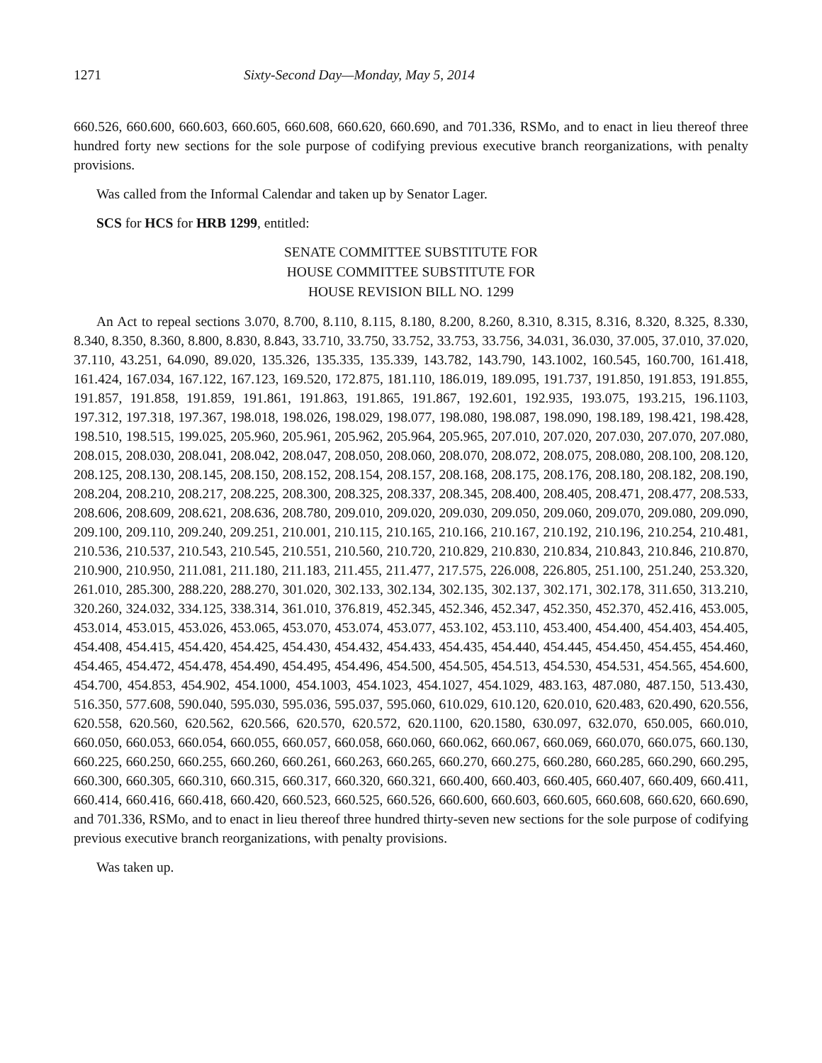1271 Sixty-Second Day—Monday, May 5, 2014
660.526, 660.600, 660.603, 660.605, 660.608, 660.620, 660.690, and 701.336, RSMo, and to enact in lieu thereof three hundred forty new sections for the sole purpose of codifying previous executive branch reorganizations, with penalty provisions.
Was called from the Informal Calendar and taken up by Senator Lager.
SCS for HCS for HRB 1299, entitled:
SENATE COMMITTEE SUBSTITUTE FOR
HOUSE COMMITTEE SUBSTITUTE FOR
HOUSE REVISION BILL NO. 1299
An Act to repeal sections 3.070, 8.700, 8.110, 8.115, 8.180, 8.200, 8.260, 8.310, 8.315, 8.316, 8.320, 8.325, 8.330, 8.340, 8.350, 8.360, 8.800, 8.830, 8.843, 33.710, 33.750, 33.752, 33.753, 33.756, 34.031, 36.030, 37.005, 37.010, 37.020, 37.110, 43.251, 64.090, 89.020, 135.326, 135.335, 135.339, 143.782, 143.790, 143.1002, 160.545, 160.700, 161.418, 161.424, 167.034, 167.122, 167.123, 169.520, 172.875, 181.110, 186.019, 189.095, 191.737, 191.850, 191.853, 191.855, 191.857, 191.858, 191.859, 191.861, 191.863, 191.865, 191.867, 192.601, 192.935, 193.075, 193.215, 196.1103, 197.312, 197.318, 197.367, 198.018, 198.026, 198.029, 198.077, 198.080, 198.087, 198.090, 198.189, 198.421, 198.428, 198.510, 198.515, 199.025, 205.960, 205.961, 205.962, 205.964, 205.965, 207.010, 207.020, 207.030, 207.070, 207.080, 208.015, 208.030, 208.041, 208.042, 208.047, 208.050, 208.060, 208.070, 208.072, 208.075, 208.080, 208.100, 208.120, 208.125, 208.130, 208.145, 208.150, 208.152, 208.154, 208.157, 208.168, 208.175, 208.176, 208.180, 208.182, 208.190, 208.204, 208.210, 208.217, 208.225, 208.300, 208.325, 208.337, 208.345, 208.400, 208.405, 208.471, 208.477, 208.533, 208.606, 208.609, 208.621, 208.636, 208.780, 209.010, 209.020, 209.030, 209.050, 209.060, 209.070, 209.080, 209.090, 209.100, 209.110, 209.240, 209.251, 210.001, 210.115, 210.165, 210.166, 210.167, 210.192, 210.196, 210.254, 210.481, 210.536, 210.537, 210.543, 210.545, 210.551, 210.560, 210.720, 210.829, 210.830, 210.834, 210.843, 210.846, 210.870, 210.900, 210.950, 211.081, 211.180, 211.183, 211.455, 211.477, 217.575, 226.008, 226.805, 251.100, 251.240, 253.320, 261.010, 285.300, 288.220, 288.270, 301.020, 302.133, 302.134, 302.135, 302.137, 302.171, 302.178, 311.650, 313.210, 320.260, 324.032, 334.125, 338.314, 361.010, 376.819, 452.345, 452.346, 452.347, 452.350, 452.370, 452.416, 453.005, 453.014, 453.015, 453.026, 453.065, 453.070, 453.074, 453.077, 453.102, 453.110, 453.400, 454.400, 454.403, 454.405, 454.408, 454.415, 454.420, 454.425, 454.430, 454.432, 454.433, 454.435, 454.440, 454.445, 454.450, 454.455, 454.460, 454.465, 454.472, 454.478, 454.490, 454.495, 454.496, 454.500, 454.505, 454.513, 454.530, 454.531, 454.565, 454.600, 454.700, 454.853, 454.902, 454.1000, 454.1003, 454.1023, 454.1027, 454.1029, 483.163, 487.080, 487.150, 513.430, 516.350, 577.608, 590.040, 595.030, 595.036, 595.037, 595.060, 610.029, 610.120, 620.010, 620.483, 620.490, 620.556, 620.558, 620.560, 620.562, 620.566, 620.570, 620.572, 620.1100, 620.1580, 630.097, 632.070, 650.005, 660.010, 660.050, 660.053, 660.054, 660.055, 660.057, 660.058, 660.060, 660.062, 660.067, 660.069, 660.070, 660.075, 660.130, 660.225, 660.250, 660.255, 660.260, 660.261, 660.263, 660.265, 660.270, 660.275, 660.280, 660.285, 660.290, 660.295, 660.300, 660.305, 660.310, 660.315, 660.317, 660.320, 660.321, 660.400, 660.403, 660.405, 660.407, 660.409, 660.411, 660.414, 660.416, 660.418, 660.420, 660.523, 660.525, 660.526, 660.600, 660.603, 660.605, 660.608, 660.620, 660.690, and 701.336, RSMo, and to enact in lieu thereof three hundred thirty-seven new sections for the sole purpose of codifying previous executive branch reorganizations, with penalty provisions.
Was taken up.